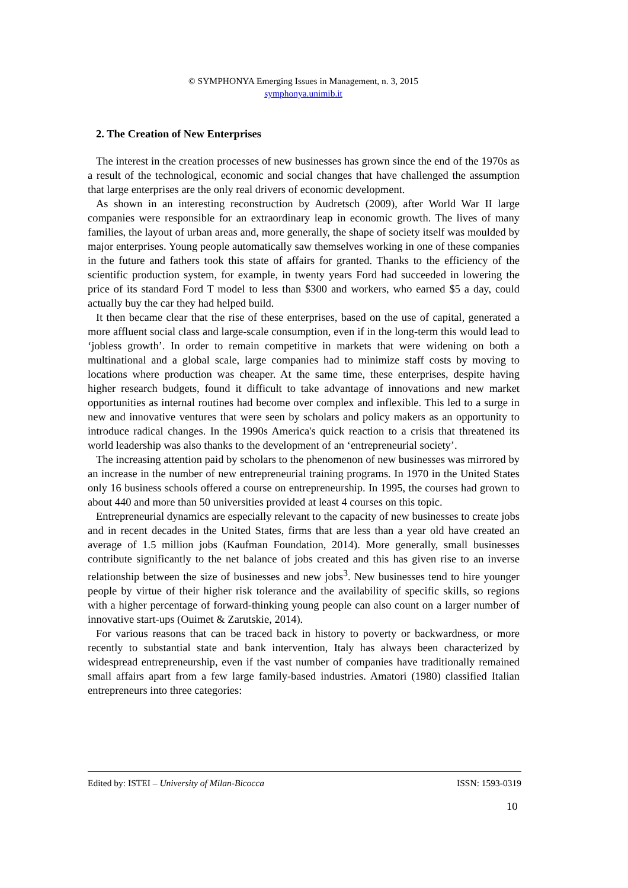© SYMPHONYA Emerging Issues in Management, n. 3, 2015
symphonya.unimib.it
2. The Creation of New Enterprises
The interest in the creation processes of new businesses has grown since the end of the 1970s as a result of the technological, economic and social changes that have challenged the assumption that large enterprises are the only real drivers of economic development.
As shown in an interesting reconstruction by Audretsch (2009), after World War II large companies were responsible for an extraordinary leap in economic growth. The lives of many families, the layout of urban areas and, more generally, the shape of society itself was moulded by major enterprises. Young people automatically saw themselves working in one of these companies in the future and fathers took this state of affairs for granted. Thanks to the efficiency of the scientific production system, for example, in twenty years Ford had succeeded in lowering the price of its standard Ford T model to less than $300 and workers, who earned $5 a day, could actually buy the car they had helped build.
It then became clear that the rise of these enterprises, based on the use of capital, generated a more affluent social class and large-scale consumption, even if in the long-term this would lead to ‘jobless growth’. In order to remain competitive in markets that were widening on both a multinational and a global scale, large companies had to minimize staff costs by moving to locations where production was cheaper. At the same time, these enterprises, despite having higher research budgets, found it difficult to take advantage of innovations and new market opportunities as internal routines had become over complex and inflexible. This led to a surge in new and innovative ventures that were seen by scholars and policy makers as an opportunity to introduce radical changes. In the 1990s America's quick reaction to a crisis that threatened its world leadership was also thanks to the development of an ‘entrepreneurial society’.
The increasing attention paid by scholars to the phenomenon of new businesses was mirrored by an increase in the number of new entrepreneurial training programs. In 1970 in the United States only 16 business schools offered a course on entrepreneurship. In 1995, the courses had grown to about 440 and more than 50 universities provided at least 4 courses on this topic.
Entrepreneurial dynamics are especially relevant to the capacity of new businesses to create jobs and in recent decades in the United States, firms that are less than a year old have created an average of 1.5 million jobs (Kaufman Foundation, 2014). More generally, small businesses contribute significantly to the net balance of jobs created and this has given rise to an inverse relationship between the size of businesses and new jobs<sup>3</sup>. New businesses tend to hire younger people by virtue of their higher risk tolerance and the availability of specific skills, so regions with a higher percentage of forward-thinking young people can also count on a larger number of innovative start-ups (Ouimet & Zarutskie, 2014).
For various reasons that can be traced back in history to poverty or backwardness, or more recently to substantial state and bank intervention, Italy has always been characterized by widespread entrepreneurship, even if the vast number of companies have traditionally remained small affairs apart from a few large family-based industries. Amatori (1980) classified Italian entrepreneurs into three categories:
Edited by: ISTEI – University of Milan-Bicocca ISSN: 1593-0319
10